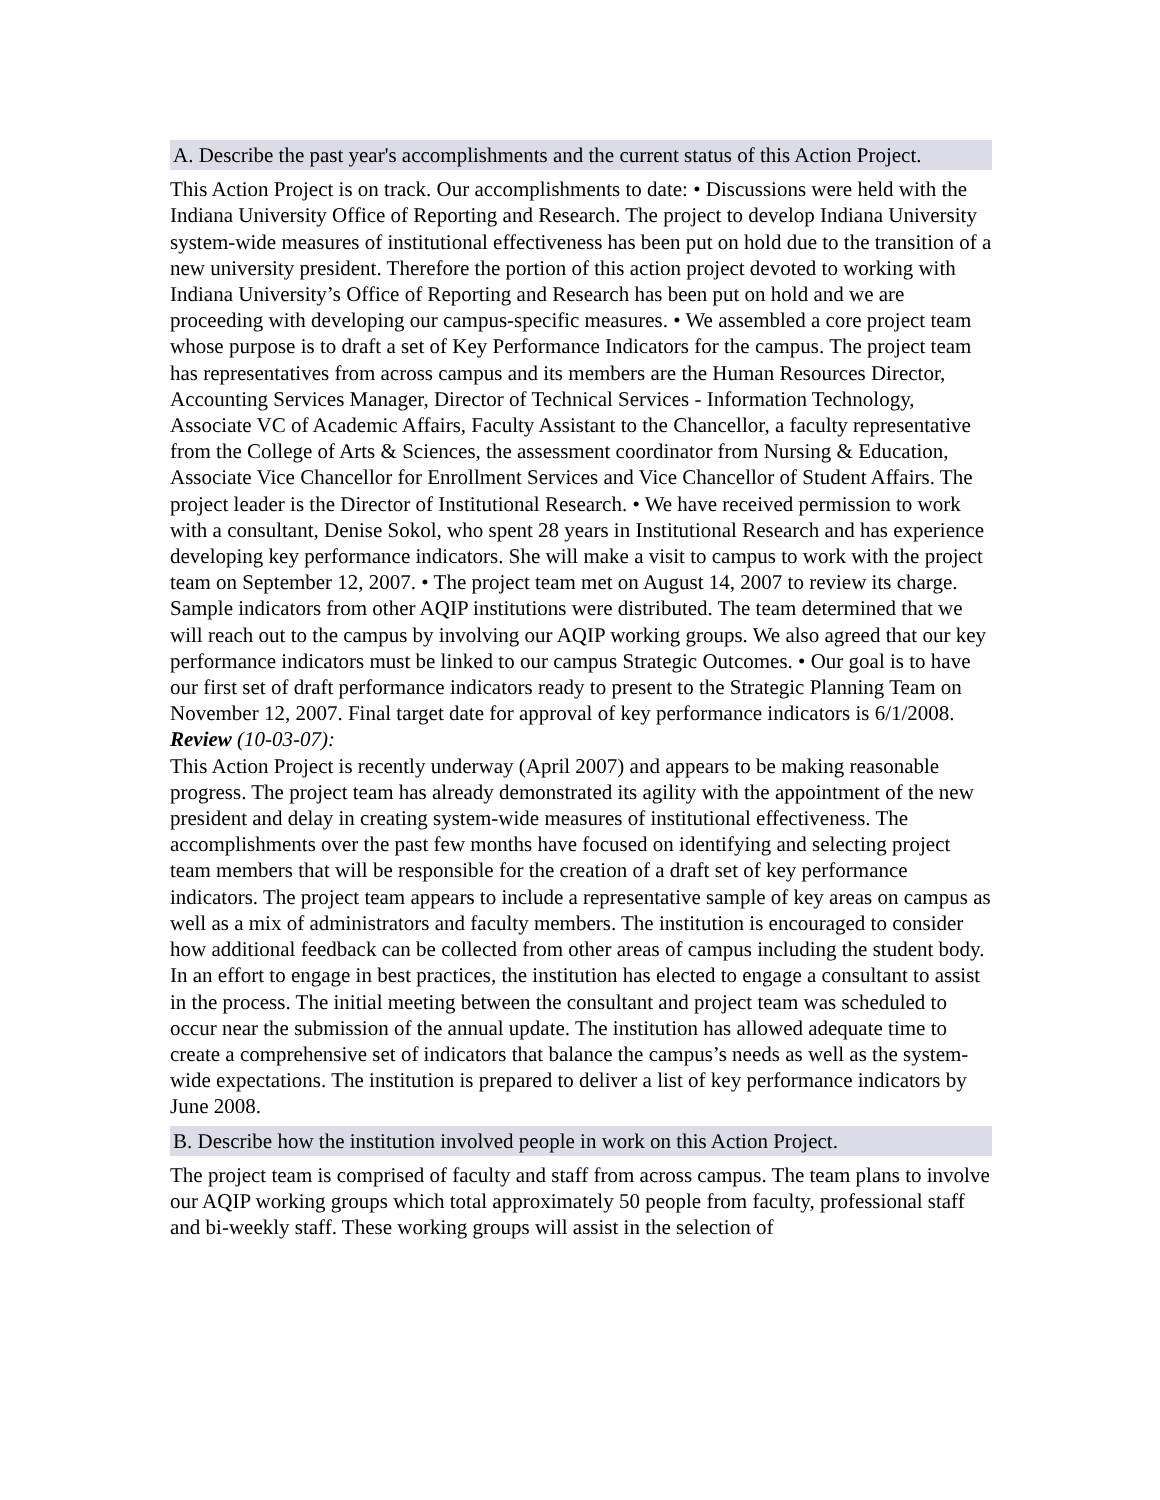A. Describe the past year's accomplishments and the current status of this Action Project.
This Action Project is on track. Our accomplishments to date: • Discussions were held with the Indiana University Office of Reporting and Research. The project to develop Indiana University system-wide measures of institutional effectiveness has been put on hold due to the transition of a new university president. Therefore the portion of this action project devoted to working with Indiana University’s Office of Reporting and Research has been put on hold and we are proceeding with developing our campus-specific measures. • We assembled a core project team whose purpose is to draft a set of Key Performance Indicators for the campus. The project team has representatives from across campus and its members are the Human Resources Director, Accounting Services Manager, Director of Technical Services - Information Technology, Associate VC of Academic Affairs, Faculty Assistant to the Chancellor, a faculty representative from the College of Arts & Sciences, the assessment coordinator from Nursing & Education, Associate Vice Chancellor for Enrollment Services and Vice Chancellor of Student Affairs. The project leader is the Director of Institutional Research. • We have received permission to work with a consultant, Denise Sokol, who spent 28 years in Institutional Research and has experience developing key performance indicators. She will make a visit to campus to work with the project team on September 12, 2007. • The project team met on August 14, 2007 to review its charge. Sample indicators from other AQIP institutions were distributed. The team determined that we will reach out to the campus by involving our AQIP working groups. We also agreed that our key performance indicators must be linked to our campus Strategic Outcomes. • Our goal is to have our first set of draft performance indicators ready to present to the Strategic Planning Team on November 12, 2007. Final target date for approval of key performance indicators is 6/1/2008.
Review (10-03-07):
This Action Project is recently underway (April 2007) and appears to be making reasonable progress. The project team has already demonstrated its agility with the appointment of the new president and delay in creating system-wide measures of institutional effectiveness. The accomplishments over the past few months have focused on identifying and selecting project team members that will be responsible for the creation of a draft set of key performance indicators. The project team appears to include a representative sample of key areas on campus as well as a mix of administrators and faculty members. The institution is encouraged to consider how additional feedback can be collected from other areas of campus including the student body. In an effort to engage in best practices, the institution has elected to engage a consultant to assist in the process. The initial meeting between the consultant and project team was scheduled to occur near the submission of the annual update. The institution has allowed adequate time to create a comprehensive set of indicators that balance the campus’s needs as well as the system-wide expectations. The institution is prepared to deliver a list of key performance indicators by June 2008.
B. Describe how the institution involved people in work on this Action Project.
The project team is comprised of faculty and staff from across campus. The team plans to involve our AQIP working groups which total approximately 50 people from faculty, professional staff and bi-weekly staff. These working groups will assist in the selection of